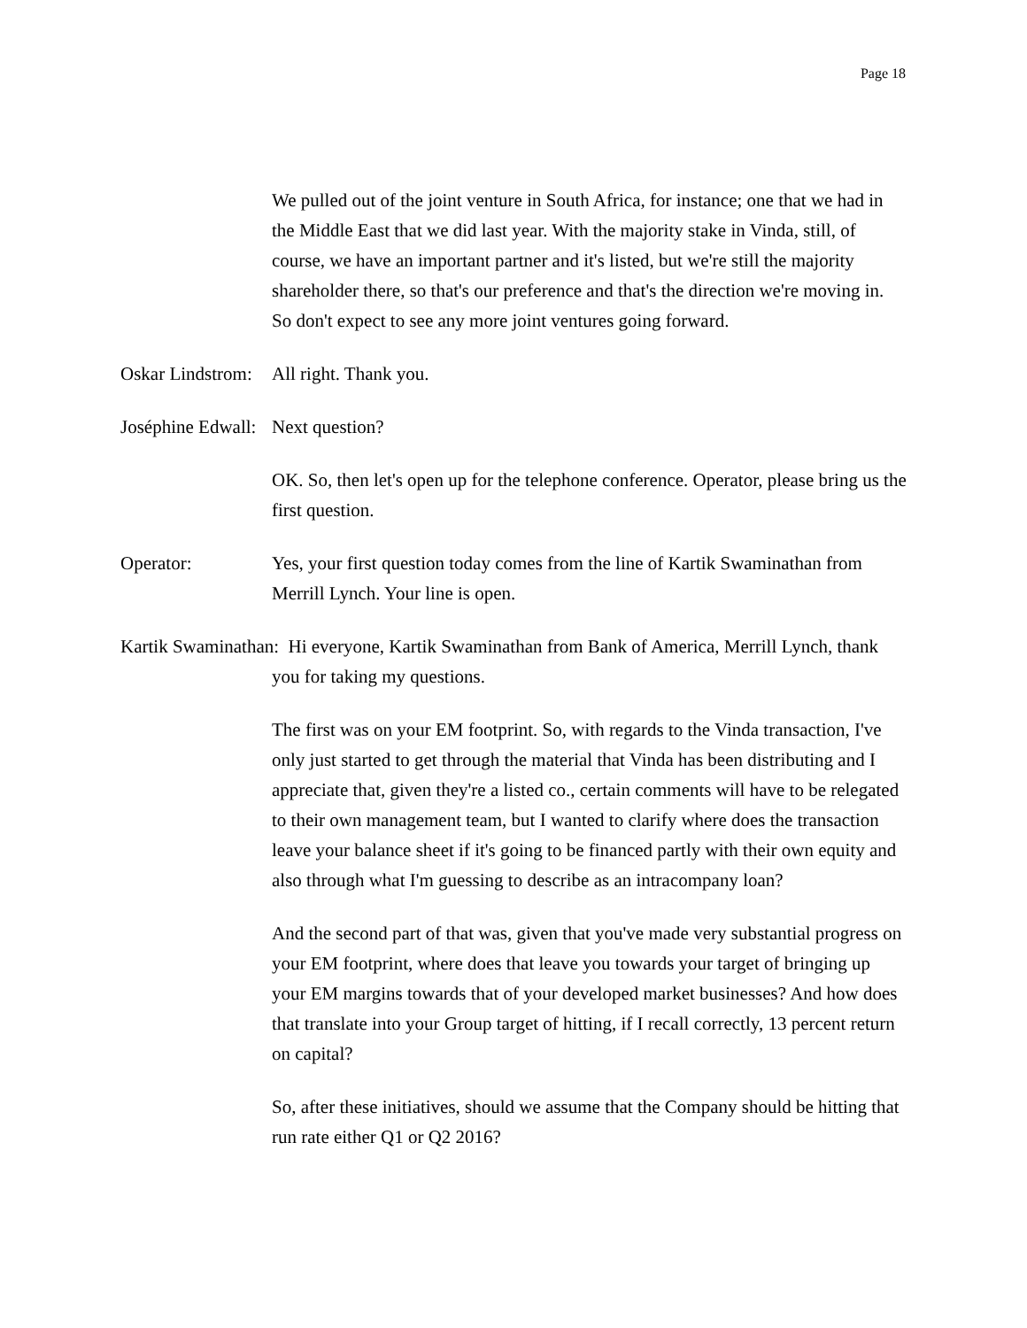Page 18
We pulled out of the joint venture in South Africa, for instance; one that we had in the Middle East that we did last year. With the majority stake in Vinda, still, of course, we have an important partner and it's listed, but we're still the majority shareholder there, so that's our preference and that's the direction we're moving in. So don't expect to see any more joint ventures going forward.
Oskar Lindstrom: All right. Thank you.
Joséphine Edwall: Next question?
OK. So, then let's open up for the telephone conference. Operator, please bring us the first question.
Operator: Yes, your first question today comes from the line of Kartik Swaminathan from Merrill Lynch. Your line is open.
Kartik Swaminathan: Hi everyone, Kartik Swaminathan from Bank of America, Merrill Lynch, thank you for taking my questions.
The first was on your EM footprint. So, with regards to the Vinda transaction, I've only just started to get through the material that Vinda has been distributing and I appreciate that, given they're a listed co., certain comments will have to be relegated to their own management team, but I wanted to clarify where does the transaction leave your balance sheet if it's going to be financed partly with their own equity and also through what I'm guessing to describe as an intracompany loan?
And the second part of that was, given that you've made very substantial progress on your EM footprint, where does that leave you towards your target of bringing up your EM margins towards that of your developed market businesses? And how does that translate into your Group target of hitting, if I recall correctly, 13 percent return on capital?
So, after these initiatives, should we assume that the Company should be hitting that run rate either Q1 or Q2 2016?